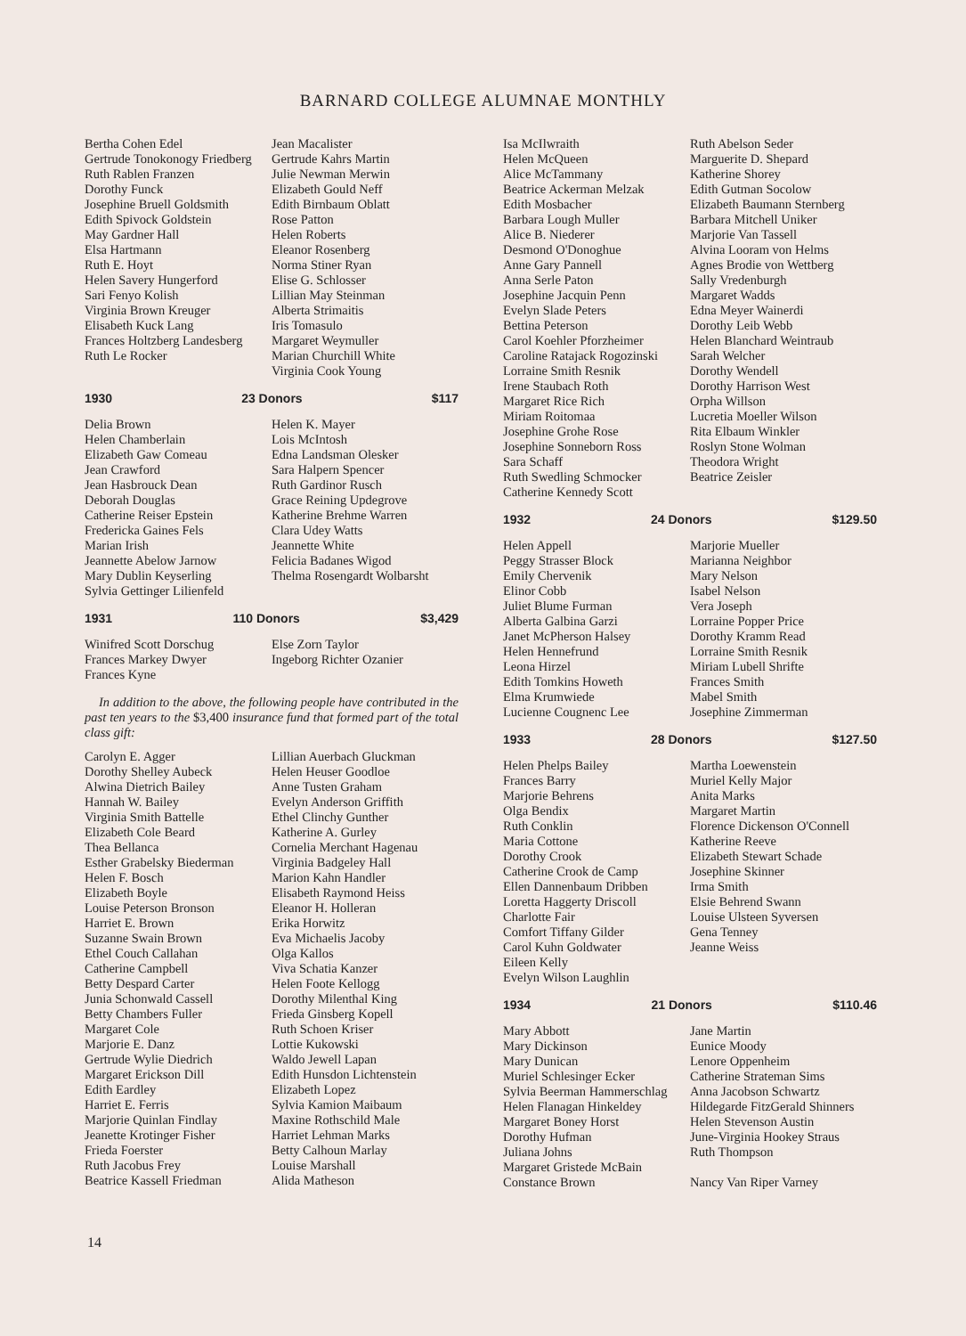BARNARD COLLEGE ALUMNAE MONTHLY
Bertha Cohen Edel
Gertrude Tonokonogy Friedberg
Ruth Rablen Franzen
Dorothy Funck
Josephine Bruell Goldsmith
Edith Spivock Goldstein
May Gardner Hall
Elsa Hartmann
Ruth E. Hoyt
Helen Savery Hungerford
Sari Fenyo Kolish
Virginia Brown Kreuger
Elisabeth Kuck Lang
Frances Holtzberg Landesberg
Ruth Le Rocker
Jean Macalister
Gertrude Kahrs Martin
Julie Newman Merwin
Elizabeth Gould Neff
Edith Birnbaum Oblatt
Rose Patton
Helen Roberts
Eleanor Rosenberg
Norma Stiner Ryan
Elise G. Schlosser
Lillian May Steinman
Alberta Strimaitis
Iris Tomasulo
Margaret Weymuller
Marian Churchill White
Virginia Cook Young
1930 23 Donors $117
Delia Brown
Helen Chamberlain
Elizabeth Gaw Comeau
Jean Crawford
Jean Hasbrouck Dean
Deborah Douglas
Catherine Reiser Epstein
Fredericka Gaines Fels
Marian Irish
Jeannette Abelow Jarnow
Mary Dublin Keyserling
Sylvia Gettinger Lilienfeld
Helen K. Mayer
Lois McIntosh
Edna Landsman Olesker
Sara Halpern Spencer
Ruth Gardinor Rusch
Grace Reining Updegrove
Katherine Brehme Warren
Clara Udey Watts
Jeannette White
Felicia Badanes Wigod
Thelma Rosengardt Wolbarsht
1931 110 Donors $3,429
Winifred Scott Dorschug
Frances Markey Dwyer
Frances Kyne
Else Zorn Taylor
Ingeborg Richter Ozanier
In addition to the above, the following people have contributed in the past ten years to the $3,400 insurance fund that formed part of the total class gift:
Carolyn E. Agger
Dorothy Shelley Aubeck
Alwina Dietrich Bailey
Hannah W. Bailey
Virginia Smith Battelle
Elizabeth Cole Beard
Thea Bellanca
Esther Grabelsky Biederman
Helen F. Bosch
Elizabeth Boyle
Louise Peterson Bronson
Harriet E. Brown
Suzanne Swain Brown
Ethel Couch Callahan
Catherine Campbell
Betty Despard Carter
Junia Schonwald Cassell
Betty Chambers Fuller
Margaret Cole
Marjorie E. Danz
Gertrude Wylie Diedrich
Margaret Erickson Dill
Edith Eardley
Harriet E. Ferris
Marjorie Quinlan Findlay
Jeanette Krotinger Fisher
Frieda Foerster
Ruth Jacobus Frey
Beatrice Kassell Friedman
Lillian Auerbach Gluckman
Helen Heuser Goodloe
Anne Tusten Graham
Evelyn Anderson Griffith
Ethel Clinchy Gunther
Katherine A. Gurley
Cornelia Merchant Hagenau
Virginia Badgeley Hall
Marion Kahn Handler
Elisabeth Raymond Heiss
Eleanor H. Holleran
Erika Horwitz
Eva Michaelis Jacoby
Olga Kallos
Viva Schatia Kanzer
Helen Foote Kellogg
Dorothy Milenthal King
Frieda Ginsberg Kopell
Ruth Schoen Kriser
Lottie Kukowski
Waldo Jewell Lapan
Edith Hunsdon Lichtenstein
Elizabeth Lopez
Sylvia Kamion Maibaum
Maxine Rothschild Male
Harriet Lehman Marks
Betty Calhoun Marlay
Louise Marshall
Alida Matheson
Isa McIlwraith
Helen McQueen
Alice McTammany
Beatrice Ackerman Melzak
Edith Mosbacher
Barbara Lough Muller
Alice B. Niederer
Desmond O'Donoghue
Anne Gary Pannell
Anna Serle Paton
Josephine Jacquin Penn
Evelyn Slade Peters
Bettina Peterson
Carol Koehler Pforzheimer
Caroline Ratajack Rogozinski
Lorraine Smith Resnik
Irene Staubach Roth
Margaret Rice Rich
Miriam Roitomaa
Josephine Grohe Rose
Josephine Sonneborn Ross
Sara Schaff
Ruth Swedling Schmocker
Catherine Kennedy Scott
Ruth Abelson Seder
Marguerite D. Shepard
Katherine Shorey
Edith Gutman Socolow
Elizabeth Baumann Sternberg
Barbara Mitchell Uniker
Marjorie Van Tassell
Alvina Looram von Helms
Agnes Brodie von Wettberg
Sally Vredenburgh
Margaret Wadds
Edna Meyer Wainerdi
Dorothy Leib Webb
Helen Blanchard Weintraub
Sarah Welcher
Dorothy Wendell
Dorothy Harrison West
Orpha Willson
Lucretia Moeller Wilson
Rita Elbaum Winkler
Roslyn Stone Wolman
Theodora Wright
Beatrice Zeisler
1932 24 Donors $129.50
Helen Appell
Peggy Strasser Block
Emily Chervenik
Elinor Cobb
Juliet Blume Furman
Alberta Galbina Garzi
Janet McPherson Halsey
Helen Hennefrund
Leona Hirzel
Edith Tomkins Howeth
Elma Krumwiede
Lucienne Cougnenc Lee
Marjorie Mueller
Marianna Neighbor
Mary Nelson
Isabel Nelson
Vera Joseph
Lorraine Popper Price
Dorothy Kramm Read
Lorraine Smith Resnik
Miriam Lubell Shrifte
Frances Smith
Mabel Smith
Josephine Zimmerman
1933 28 Donors $127.50
Helen Phelps Bailey
Frances Barry
Marjorie Behrens
Olga Bendix
Ruth Conklin
Maria Cottone
Dorothy Crook
Catherine Crook de Camp
Ellen Dannenbaum Dribben
Loretta Haggerty Driscoll
Charlotte Fair
Comfort Tiffany Gilder
Carol Kuhn Goldwater
Eileen Kelly
Evelyn Wilson Laughlin
Martha Loewenstein
Muriel Kelly Major
Anita Marks
Margaret Martin
Florence Dickenson O'Connell
Katherine Reeve
Elizabeth Stewart Schade
Josephine Skinner
Irma Smith
Elsie Behrend Swann
Louise Ulsteen Syversen
Gena Tenney
Jeanne Weiss
1934 21 Donors $110.46
Mary Abbott
Mary Dickinson
Mary Dunican
Muriel Schlesinger Ecker
Sylvia Beerman Hammerschlag
Helen Flanagan Hinkeldey
Margaret Boney Horst
Dorothy Hufman
Juliana Johns
Margaret Gristede McBain
Constance Brown
Jane Martin
Eunice Moody
Lenore Oppenheim
Catherine Strateman Sims
Anna Jacobson Schwartz
Hildegarde FitzGerald Shinners
Helen Stevenson Austin
June-Virginia Hookey Straus
Ruth Thompson
Nancy Van Riper Varney
14